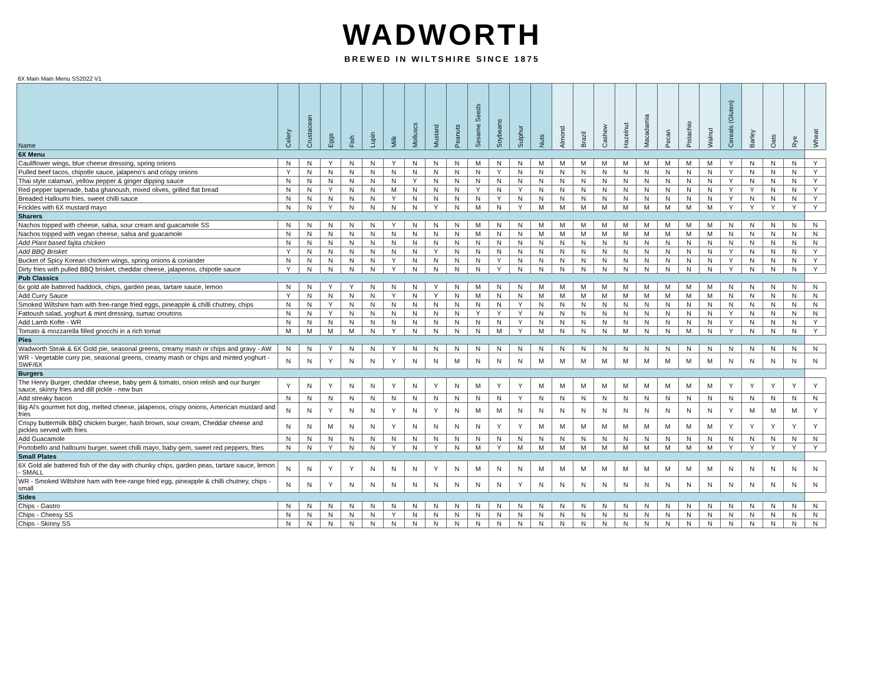WADWORTH
BREWED IN WILTSHIRE SINCE 1875
6X Main Main Menu SS2022 V1
| Name | Celery | Crustacean | Eggs | Fish | Lupin | Milk | Molluscs | Mustard | Peanuts | Sesame Seeds | Soybeans | Sulphur | Nuts | Almond | Brazil | Cashew | Hazelnut | Macadamia | Pecan | Pistachio | Walnut | Cereals (Gluten) | Barley | Oats | Rye | Wheat |
| --- | --- | --- | --- | --- | --- | --- | --- | --- | --- | --- | --- | --- | --- | --- | --- | --- | --- | --- | --- | --- | --- | --- | --- | --- | --- | --- |
| 6X Menu | | | | | | | | | | | | | | | | | | | | | | | | | | |
| Cauliflower wings, blue cheese dressing, spring onions | N | N | Y | N | N | Y | N | N | N | M | N | N | M | M | M | M | M | M | M | M | M | Y | N | N | N | Y |
| Pulled beef tacos, chipotle sauce, jalapeno's and crispy onions | Y | N | N | N | N | N | N | N | N | N | Y | N | N | N | N | N | N | N | N | N | N | Y | N | N | N | Y |
| Thai style calamari, yellow pepper & ginger dipping sauce | N | N | N | N | N | N | Y | N | N | N | N | N | N | N | N | N | N | N | N | N | N | Y | N | N | N | Y |
| Red pepper tapenade, baba ghanoush, mixed olives, grilled flat bread | N | N | Y | N | N | M | N | N | N | Y | N | Y | N | N | N | N | N | N | N | N | N | Y | Y | N | N | Y |
| Breaded Halloumi fries, sweet chilli sauce | N | N | N | N | N | Y | N | N | N | N | Y | N | N | N | N | N | N | N | N | N | N | Y | N | N | N | Y |
| Frickles with 6X mustard mayo | N | N | Y | N | N | N | N | Y | N | M | N | Y | M | M | M | M | M | M | M | M | M | Y | Y | Y | Y | Y |
| Sharers | | | | | | | | | | | | | | | | | | | | | | | | | | |
| Nachos topped with cheese, salsa, sour cream and guacamole SS | N | N | N | N | N | Y | N | N | N | M | N | N | M | M | M | M | M | M | M | M | M | N | N | N | N | N |
| Nachos topped with vegan cheese, salsa and guacamole | N | N | N | N | N | N | N | N | N | M | N | N | M | M | M | M | M | M | M | M | M | N | N | N | N | N |
| Add Plant based fajita chicken | N | N | N | N | N | N | N | N | N | N | N | N | N | N | N | N | N | N | N | N | N | N | N | N | N | N |
| Add BBQ Brisket | Y | N | N | N | N | N | N | Y | N | N | N | N | N | N | N | N | N | N | N | N | N | Y | N | N | N | Y |
| Bucket of Spicy Korean chicken wings, spring onions & coriander | N | N | N | N | N | Y | N | N | N | N | Y | N | N | N | N | N | N | N | N | N | N | Y | N | N | N | Y |
| Dirty fries with pulled BBQ brisket, cheddar cheese, jalapenos, chipotle sauce | Y | N | N | N | N | Y | N | N | N | N | Y | N | N | N | N | N | N | N | N | N | N | Y | N | N | N | Y |
| Pub Classics | | | | | | | | | | | | | | | | | | | | | | | | | | |
| 6x gold ale battered haddock, chips, garden peas, tartare sauce, lemon | N | N | Y | Y | N | N | N | Y | N | M | N | N | M | M | M | M | M | M | M | M | M | N | N | N | N | N |
| Add Curry Sauce | Y | N | N | N | N | Y | N | Y | N | M | N | N | M | M | M | M | M | M | M | M | M | N | N | N | N | N |
| Smoked Wiltshire ham with free-range fried eggs, pineapple & chilli chutney, chips | N | N | Y | N | N | N | N | N | N | N | N | Y | N | N | N | N | N | N | N | N | N | N | N | N | N | N |
| Fattoush salad, yoghurt & mint dressing, sumac croutons | N | N | Y | N | N | N | N | N | N | Y | Y | Y | N | N | N | N | N | N | N | N | N | Y | N | N | N | N |
| Add Lamb Kofte - WR | N | N | N | N | N | N | N | N | N | N | N | Y | N | N | N | N | N | N | N | N | N | Y | N | N | N | Y |
| Tomato & mozzarella filled gnocchi in a rich tomat | M | M | M | M | N | Y | N | N | N | N | M | Y | M | N | N | N | M | N | N | M | N | Y | N | N | N | Y |
| Pies | | | | | | | | | | | | | | | | | | | | | | | | | | |
| Wadworth Steak & 6X Gold pie, seasonal greens, creamy mash or chips and gravy - AW | N | N | Y | N | N | Y | N | N | N | N | N | N | N | N | N | N | N | N | N | N | N | N | N | N | N | N |
| WR - Vegetable curry pie, seasonal greens, creamy mash or chips and minted yoghurt - SWF/6X | N | N | Y | N | N | Y | N | N | M | N | N | N | M | M | M | M | M | M | M | M | M | N | N | N | N | N |
| Burgers | | | | | | | | | | | | | | | | | | | | | | | | | | |
| The Henry Burger, cheddar cheese, baby gem & tomato, onion relish and our burger sauce, skinny fries and dill pickle - new bun | Y | N | Y | N | N | Y | N | Y | N | M | Y | Y | M | M | M | M | M | M | M | M | M | Y | Y | Y | Y | Y |
| Add streaky bacon | N | N | N | N | N | N | N | N | N | N | N | Y | N | N | N | N | N | N | N | N | N | N | N | N | N | N |
| Big Al's gourmet hot dog, melted cheese, jalapenos, crispy onions, American mustard and fries | N | N | Y | N | N | Y | N | Y | N | M | M | N | N | N | N | N | N | N | N | N | N | Y | M | M | M | Y |
| Crispy buttermilk BBQ chicken burger, hash brown, sour cream, Cheddar cheese and pickles served with fries | N | N | M | N | N | Y | N | N | N | N | Y | Y | M | M | M | M | M | M | M | M | M | Y | Y | Y | Y | Y |
| Add Guacamole | N | N | N | N | N | N | N | N | N | N | N | N | N | N | N | N | N | N | N | N | N | N | N | N | N | N |
| Portobello and halloumi burger, sweet chilli mayo, baby gem, sweet red peppers, fries | N | N | Y | N | N | Y | N | Y | N | M | Y | M | M | M | M | M | M | M | M | M | M | Y | Y | Y | Y | Y |
| Small Plates | | | | | | | | | | | | | | | | | | | | | | | | | | |
| 6X Gold ale battered fish of the day with chunky chips, garden peas, tartare sauce, lemon - SMALL | N | N | Y | Y | N | N | N | Y | N | M | N | N | M | M | M | M | M | M | M | M | M | N | N | N | N | N |
| WR - Smoked Wiltshire ham with free-range fried egg, pineapple & chilli chutney, chips - small | N | N | Y | N | N | N | N | N | N | N | N | Y | N | N | N | N | N | N | N | N | N | N | N | N | N | N |
| Sides | | | | | | | | | | | | | | | | | | | | | | | | | | |
| Chips - Gastro | N | N | N | N | N | N | N | N | N | N | N | N | N | N | N | N | N | N | N | N | N | N | N | N | N | N |
| Chips - Cheesy SS | N | N | N | N | N | Y | N | N | N | N | N | N | N | N | N | N | N | N | N | N | N | N | N | N | N | N |
| Chips - Skinny SS | N | N | N | N | N | N | N | N | N | N | N | N | N | N | N | N | N | N | N | N | N | N | N | N | N | N |